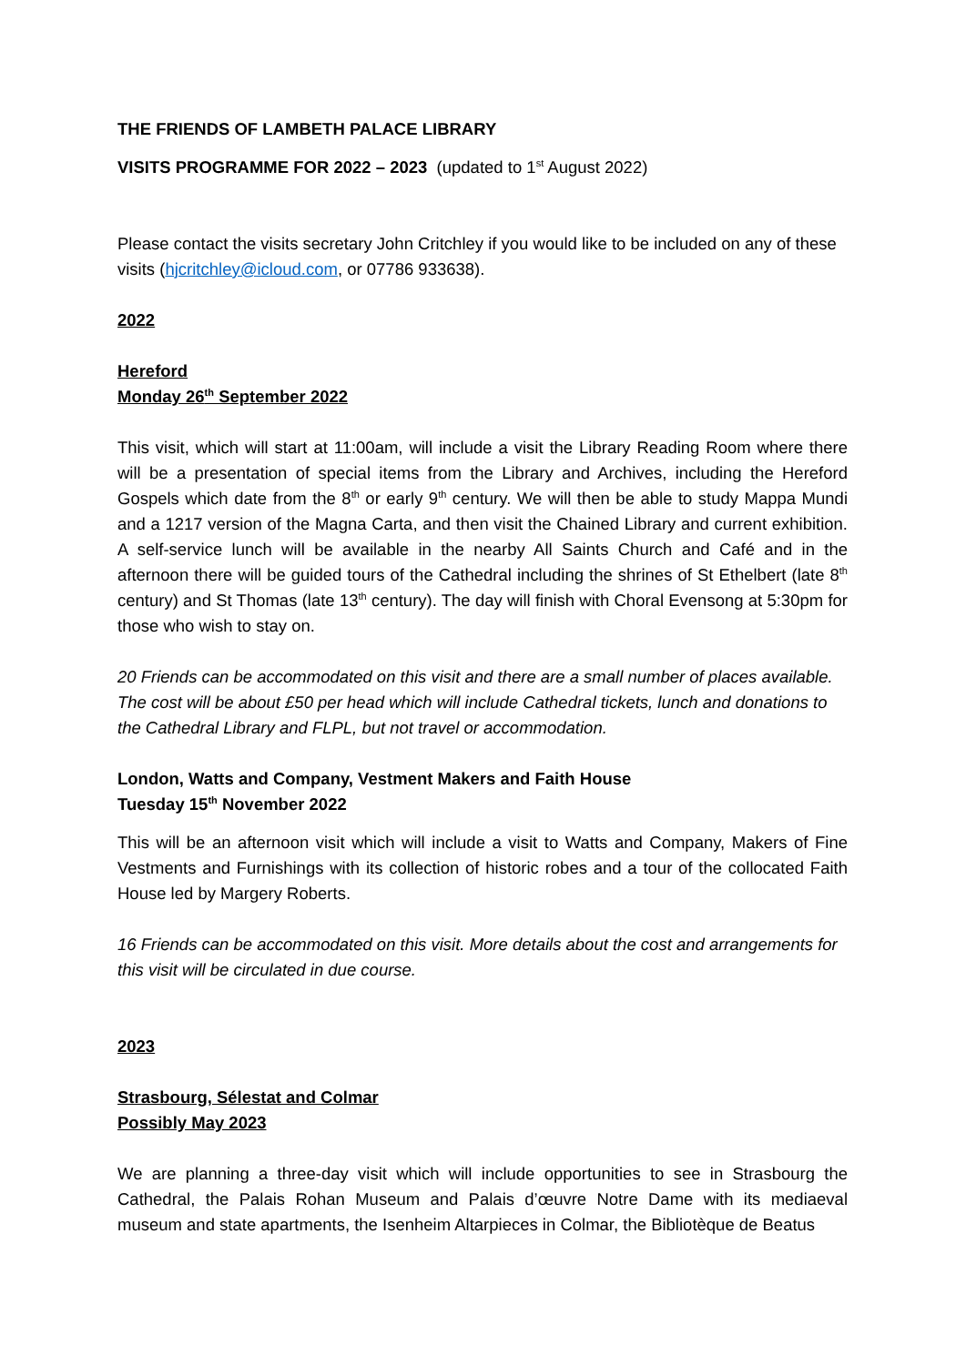THE FRIENDS OF LAMBETH PALACE LIBRARY
VISITS PROGRAMME FOR 2022 – 2023 (updated to 1<sup>st</sup> August 2022)
Please contact the visits secretary John Critchley if you would like to be included on any of these visits (hjcritchley@icloud.com, or 07786 933638).
2022
Hereford
Monday 26<sup>th</sup> September 2022
This visit, which will start at 11:00am, will include a visit the Library Reading Room where there will be a presentation of special items from the Library and Archives, including the Hereford Gospels which date from the 8<sup>th</sup> or early 9<sup>th</sup> century. We will then be able to study Mappa Mundi and a 1217 version of the Magna Carta, and then visit the Chained Library and current exhibition. A self-service lunch will be available in the nearby All Saints Church and Café and in the afternoon there will be guided tours of the Cathedral including the shrines of St Ethelbert (late 8<sup>th</sup> century) and St Thomas (late 13<sup>th</sup> century). The day will finish with Choral Evensong at 5:30pm for those who wish to stay on.
20 Friends can be accommodated on this visit and there are a small number of places available. The cost will be about £50 per head which will include Cathedral tickets, lunch and donations to the Cathedral Library and FLPL, but not travel or accommodation.
London, Watts and Company, Vestment Makers and Faith House
Tuesday 15<sup>th</sup> November 2022
This will be an afternoon visit which will include a visit to Watts and Company, Makers of Fine Vestments and Furnishings with its collection of historic robes and a tour of the collocated Faith House led by Margery Roberts.
16 Friends can be accommodated on this visit. More details about the cost and arrangements for this visit will be circulated in due course.
2023
Strasbourg, Sélestat and Colmar
Possibly May 2023
We are planning a three-day visit which will include opportunities to see in Strasbourg the Cathedral, the Palais Rohan Museum and Palais d’œuvre Notre Dame with its mediaeval museum and state apartments, the Isenheim Altarpieces in Colmar, the Bibliotèque de Beatus